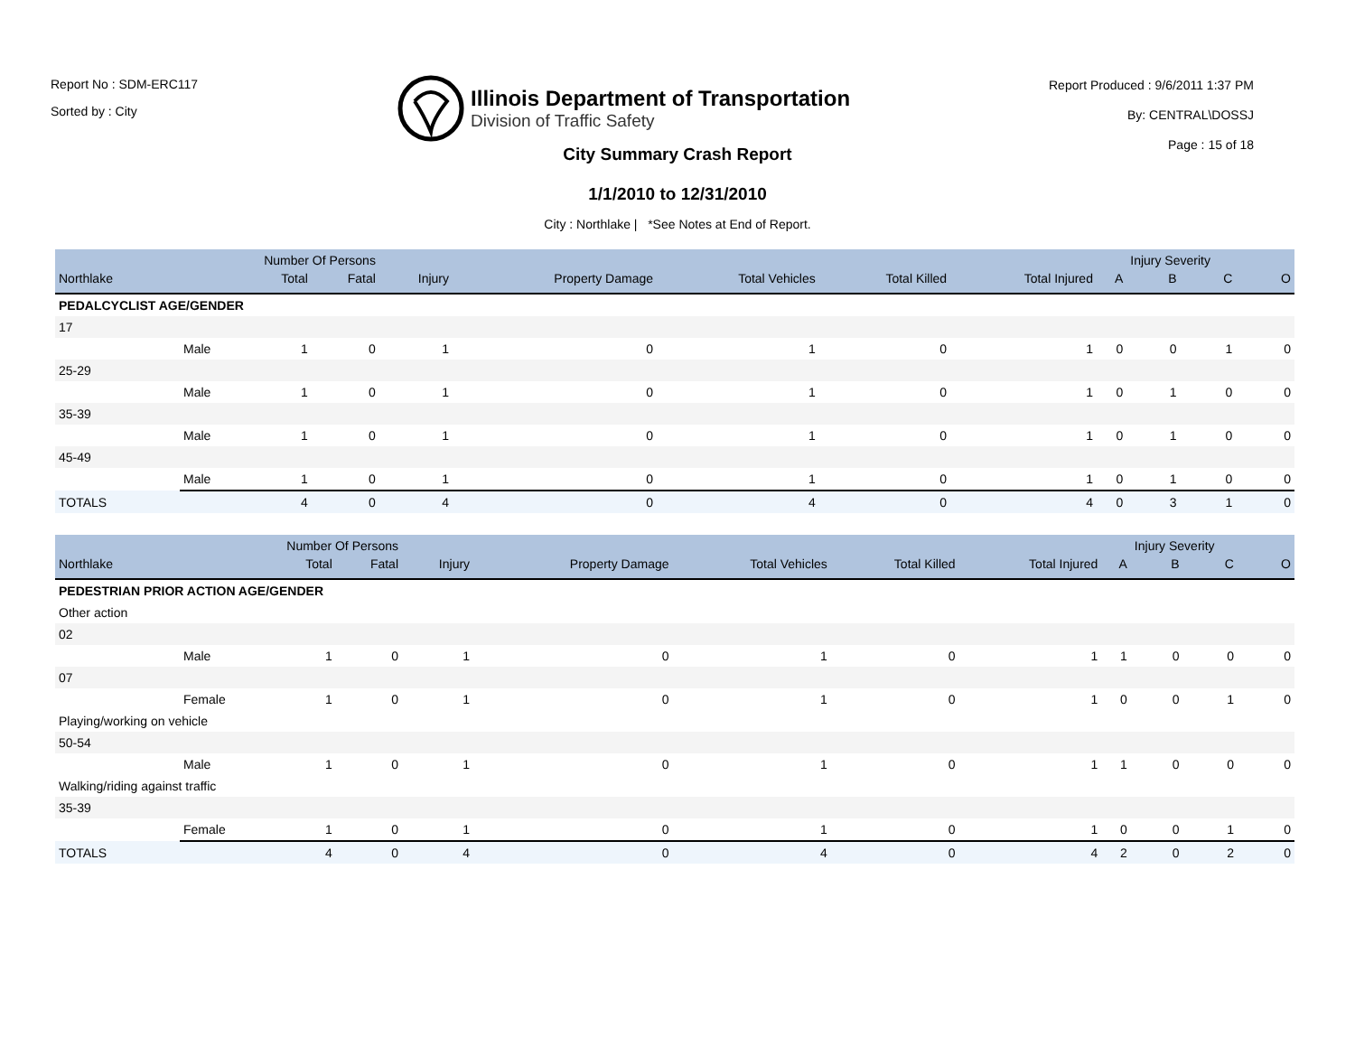Report No : SDM-ERC117
Sorted by : City
Illinois Department of Transportation
Division of Traffic Safety
Report Produced : 9/6/2011 1:37 PM
By: CENTRAL\DOSSJ
Page : 15 of 18
City Summary Crash Report
1/1/2010 to 12/31/2010
City : Northlake | *See Notes at End of Report.
| Number Of Persons | | | | | | | | | | Injury Severity | | |
| --- | --- | --- | --- | --- | --- | --- | --- | --- | --- | --- | --- | --- |
| Northlake | | Total | Fatal | Injury | Property Damage | Total Vehicles | Total Killed | Total Injured | A | B | C | O |
| PEDALCYCLIST AGE/GENDER | | | | | | | | | | | | |
| 17 | | | | | | | | | | | | |
| | Male | 1 | 0 | 1 | 0 | 1 | 0 | 1 | 0 | 0 | 1 | 0 |
| 25-29 | | | | | | | | | | | | |
| | Male | 1 | 0 | 1 | 0 | 1 | 0 | 1 | 0 | 1 | 0 | 0 |
| 35-39 | | | | | | | | | | | | |
| | Male | 1 | 0 | 1 | 0 | 1 | 0 | 1 | 0 | 1 | 0 | 0 |
| 45-49 | | | | | | | | | | | | |
| | Male | 1 | 0 | 1 | 0 | 1 | 0 | 1 | 0 | 1 | 0 | 0 |
| TOTALS | | 4 | 0 | 4 | 0 | 4 | 0 | 4 | 0 | 3 | 1 | 0 |
| Number Of Persons | | | | | | | | | | Injury Severity | | |
| --- | --- | --- | --- | --- | --- | --- | --- | --- | --- | --- | --- | --- |
| Northlake | | Total | Fatal | Injury | Property Damage | Total Vehicles | Total Killed | Total Injured | A | B | C | O |
| PEDESTRIAN PRIOR ACTION AGE/GENDER | | | | | | | | | | | | |
| Other action | | | | | | | | | | | | |
| 02 | | | | | | | | | | | | |
| | Male | 1 | 0 | 1 | 0 | 1 | 0 | 1 | 1 | 0 | 0 | 0 |
| 07 | | | | | | | | | | | | |
| | Female | 1 | 0 | 1 | 0 | 1 | 0 | 1 | 0 | 0 | 1 | 0 |
| Playing/working on vehicle | | | | | | | | | | | | |
| 50-54 | | | | | | | | | | | | |
| | Male | 1 | 0 | 1 | 0 | 1 | 0 | 1 | 1 | 0 | 0 | 0 |
| Walking/riding against traffic | | | | | | | | | | | | |
| 35-39 | | | | | | | | | | | | |
| | Female | 1 | 0 | 1 | 0 | 1 | 0 | 1 | 0 | 0 | 1 | 0 |
| TOTALS | | 4 | 0 | 4 | 0 | 4 | 0 | 4 | 2 | 0 | 2 | 0 |